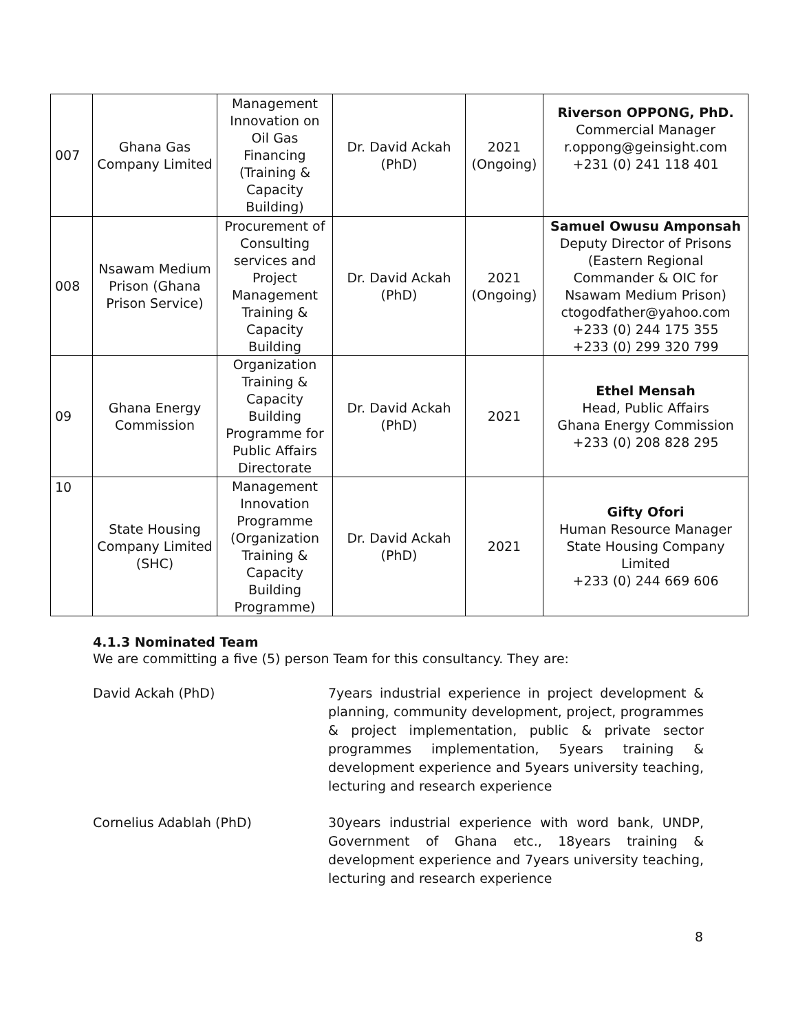| 007 | Ghana Gas Company Limited | Management Innovation on Oil Gas Financing (Training & Capacity Building) | Dr. David Ackah (PhD) | 2021 (Ongoing) | Riverson OPPONG, PhD. Commercial Manager r.oppong@geinsight.com +231 (0) 241 118 401 |
| 008 | Nsawam Medium Prison (Ghana Prison Service) | Procurement of Consulting services and Project Management Training & Capacity Building | Dr. David Ackah (PhD) | 2021 (Ongoing) | Samuel Owusu Amponsah Deputy Director of Prisons (Eastern Regional Commander & OIC for Nsawam Medium Prison) ctogodfather@yahoo.com +233 (0) 244 175 355 +233 (0) 299 320 799 |
| 09 | Ghana Energy Commission | Organization Training & Capacity Building Programme for Public Affairs Directorate | Dr. David Ackah (PhD) | 2021 | Ethel Mensah Head, Public Affairs Ghana Energy Commission +233 (0) 208 828 295 |
| 10 | State Housing Company Limited (SHC) | Management Innovation Programme (Organization Training & Capacity Building Programme) | Dr. David Ackah (PhD) | 2021 | Gifty Ofori Human Resource Manager State Housing Company Limited +233 (0) 244 669 606 |
4.1.3 Nominated Team
We are committing a five (5) person Team for this consultancy. They are:
David Ackah (PhD) 7years industrial experience in project development & planning, community development, project, programmes & project implementation, public & private sector programmes implementation, 5years training & development experience and 5years university teaching, lecturing and research experience
Cornelius Adablah (PhD) 30years industrial experience with word bank, UNDP, Government of Ghana etc., 18years training & development experience and 7years university teaching, lecturing and research experience
8